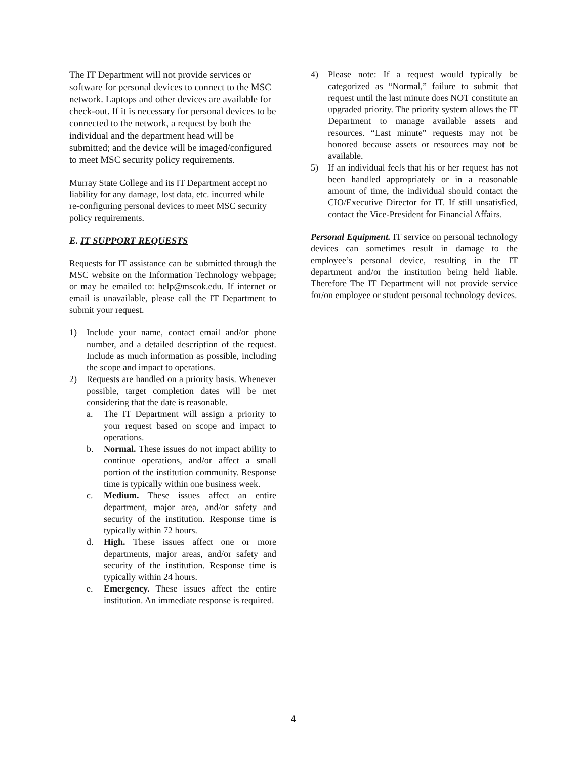The IT Department will not provide services or software for personal devices to connect to the MSC network. Laptops and other devices are available for check-out. If it is necessary for personal devices to be connected to the network, a request by both the individual and the department head will be submitted; and the device will be imaged/configured to meet MSC security policy requirements.
Murray State College and its IT Department accept no liability for any damage, lost data, etc. incurred while re-configuring personal devices to meet MSC security policy requirements.
E. IT SUPPORT REQUESTS
Requests for IT assistance can be submitted through the MSC website on the Information Technology webpage; or may be emailed to: help@mscok.edu. If internet or email is unavailable, please call the IT Department to submit your request.
1) Include your name, contact email and/or phone number, and a detailed description of the request. Include as much information as possible, including the scope and impact to operations.
2) Requests are handled on a priority basis. Whenever possible, target completion dates will be met considering that the date is reasonable.
a. The IT Department will assign a priority to your request based on scope and impact to operations.
b. Normal. These issues do not impact ability to continue operations, and/or affect a small portion of the institution community. Response time is typically within one business week.
c. Medium. These issues affect an entire department, major area, and/or safety and security of the institution. Response time is typically within 72 hours.
d. High. These issues affect one or more departments, major areas, and/or safety and security of the institution. Response time is typically within 24 hours.
e. Emergency. These issues affect the entire institution. An immediate response is required.
4) Please note: If a request would typically be categorized as “Normal,” failure to submit that request until the last minute does NOT constitute an upgraded priority. The priority system allows the IT Department to manage available assets and resources. “Last minute” requests may not be honored because assets or resources may not be available.
5) If an individual feels that his or her request has not been handled appropriately or in a reasonable amount of time, the individual should contact the CIO/Executive Director for IT. If still unsatisfied, contact the Vice-President for Financial Affairs.
Personal Equipment. IT service on personal technology devices can sometimes result in damage to the employee’s personal device, resulting in the IT department and/or the institution being held liable. Therefore The IT Department will not provide service for/on employee or student personal technology devices.
4